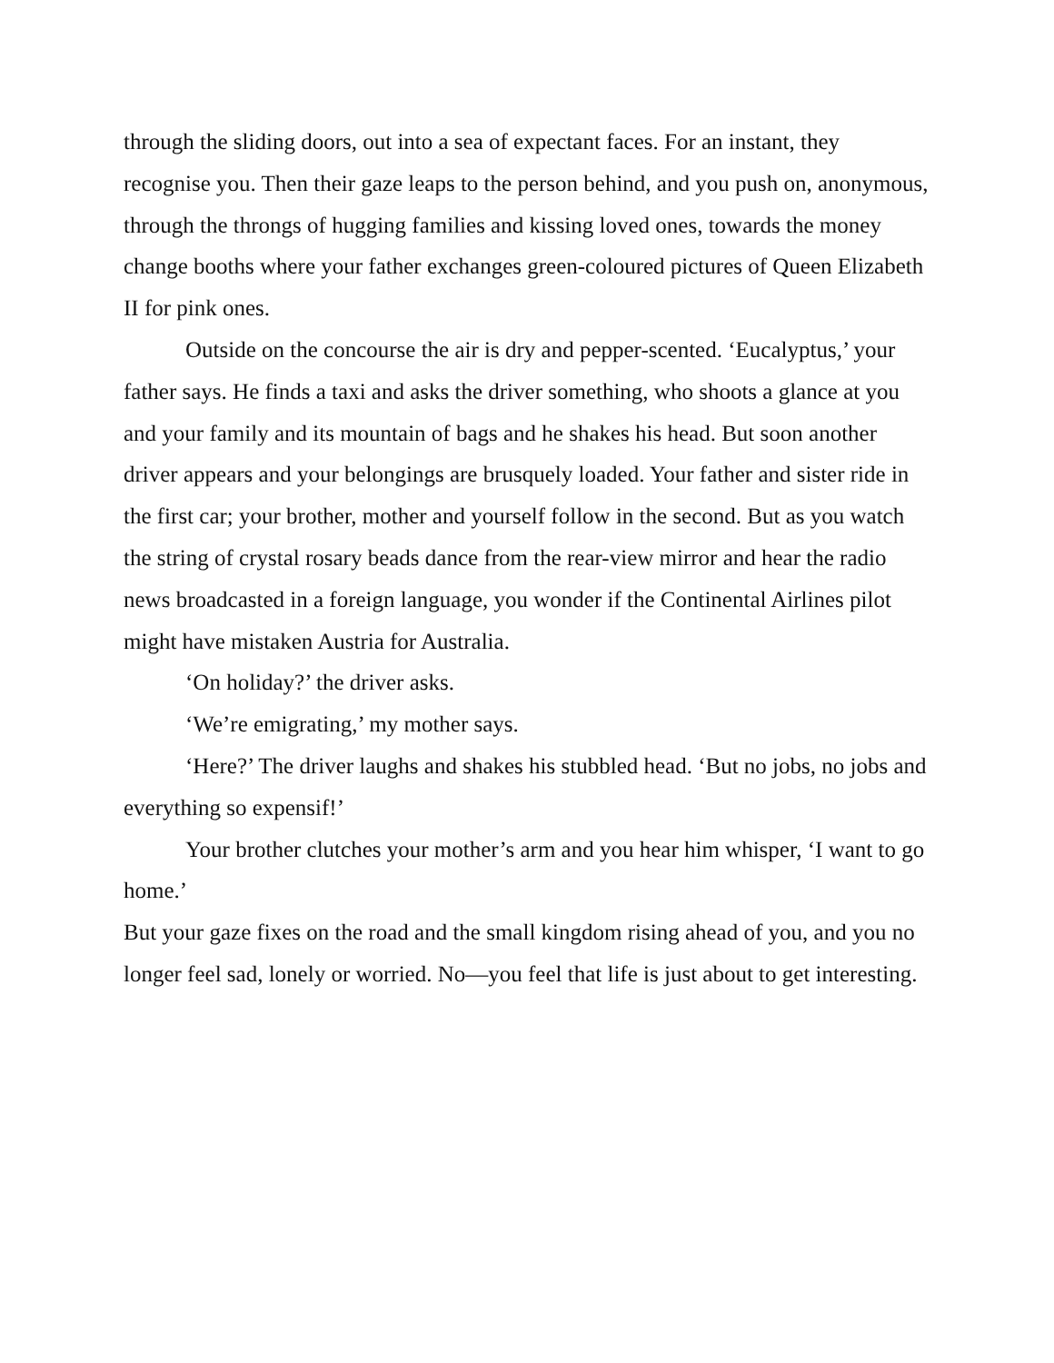through the sliding doors, out into a sea of expectant faces. For an instant, they recognise you. Then their gaze leaps to the person behind, and you push on, anonymous, through the throngs of hugging families and kissing loved ones, towards the money change booths where your father exchanges green-coloured pictures of Queen Elizabeth II for pink ones.
Outside on the concourse the air is dry and pepper-scented. ‘Eucalyptus,’ your father says. He finds a taxi and asks the driver something, who shoots a glance at you and your family and its mountain of bags and he shakes his head. But soon another driver appears and your belongings are brusquely loaded. Your father and sister ride in the first car; your brother, mother and yourself follow in the second. But as you watch the string of crystal rosary beads dance from the rear-view mirror and hear the radio news broadcasted in a foreign language, you wonder if the Continental Airlines pilot might have mistaken Austria for Australia.
‘On holiday?’ the driver asks.
‘We’re emigrating,’ my mother says.
‘Here?’ The driver laughs and shakes his stubbled head. ‘But no jobs, no jobs and everything so expensif!’
Your brother clutches your mother’s arm and you hear him whisper, ‘I want to go home.’
But your gaze fixes on the road and the small kingdom rising ahead of you, and you no longer feel sad, lonely or worried. No—you feel that life is just about to get interesting.